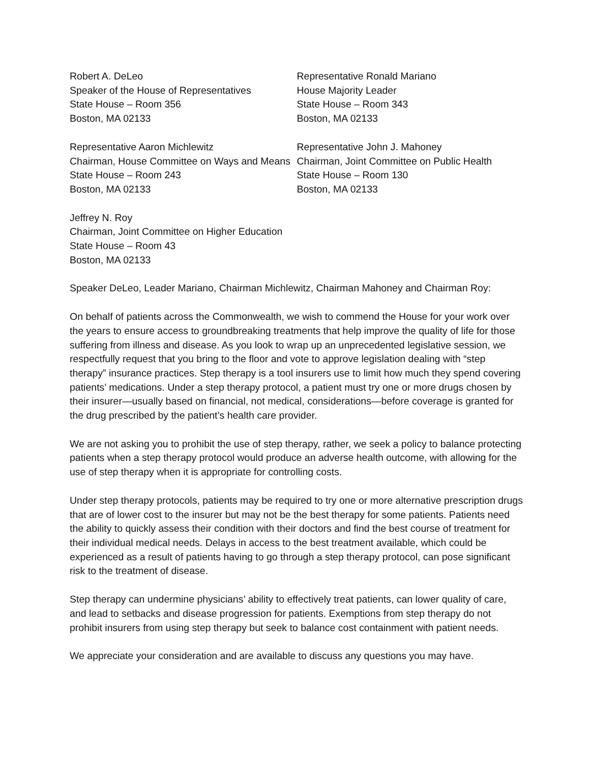Robert A. DeLeo
Speaker of the House of Representatives
State House – Room 356
Boston, MA 02133
Representative Ronald Mariano
House Majority Leader
State House – Room 343
Boston, MA 02133
Representative Aaron Michlewitz
Chairman, House Committee on Ways and Means
Representative John J. Mahoney
Chairman, Joint Committee on Public Health
State House – Room 243
Boston, MA 02133
State House – Room 130
Boston, MA 02133
Jeffrey N. Roy
Chairman, Joint Committee on Higher Education
State House – Room 43
Boston, MA 02133
Speaker DeLeo, Leader Mariano, Chairman Michlewitz, Chairman Mahoney and Chairman Roy:
On behalf of patients across the Commonwealth, we wish to commend the House for your work over the years to ensure access to groundbreaking treatments that help improve the quality of life for those suffering from illness and disease. As you look to wrap up an unprecedented legislative session, we respectfully request that you bring to the floor and vote to approve legislation dealing with “step therapy” insurance practices. Step therapy is a tool insurers use to limit how much they spend covering patients’ medications. Under a step therapy protocol, a patient must try one or more drugs chosen by their insurer—usually based on financial, not medical, considerations—before coverage is granted for the drug prescribed by the patient’s health care provider.
We are not asking you to prohibit the use of step therapy, rather, we seek a policy to balance protecting patients when a step therapy protocol would produce an adverse health outcome, with allowing for the use of step therapy when it is appropriate for controlling costs.
Under step therapy protocols, patients may be required to try one or more alternative prescription drugs that are of lower cost to the insurer but may not be the best therapy for some patients. Patients need the ability to quickly assess their condition with their doctors and find the best course of treatment for their individual medical needs. Delays in access to the best treatment available, which could be experienced as a result of patients having to go through a step therapy protocol, can pose significant risk to the treatment of disease.
Step therapy can undermine physicians’ ability to effectively treat patients, can lower quality of care, and lead to setbacks and disease progression for patients. Exemptions from step therapy do not prohibit insurers from using step therapy but seek to balance cost containment with patient needs.
We appreciate your consideration and are available to discuss any questions you may have.